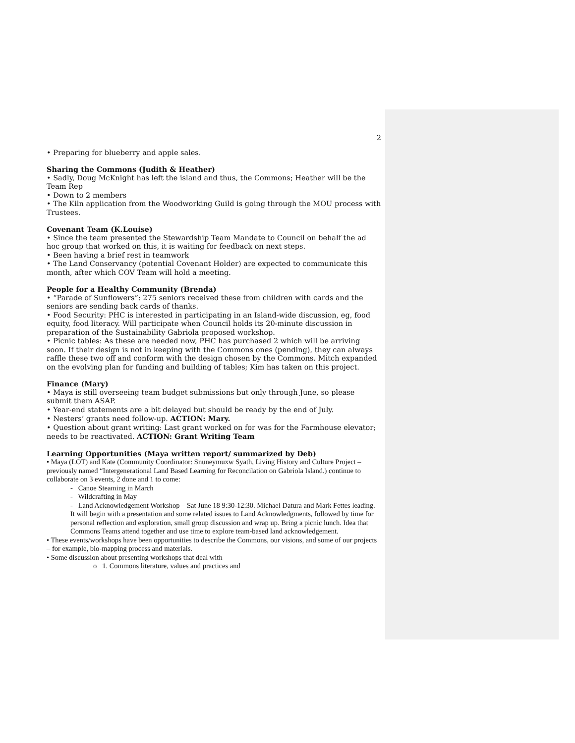2
• Preparing for blueberry and apple sales.
Sharing the Commons (Judith & Heather)
• Sadly, Doug McKnight has left the island and thus, the Commons; Heather will be the Team Rep
• Down to 2 members
• The Kiln application from the Woodworking Guild is going through the MOU process with Trustees.
Covenant Team (K.Louise)
• Since the team presented the Stewardship Team Mandate to Council on behalf the ad hoc group that worked on this, it is waiting for feedback on next steps.
• Been having a brief rest in teamwork
• The Land Conservancy (potential Covenant Holder) are expected to communicate this month, after which COV Team will hold a meeting.
People for a Healthy Community (Brenda)
• “Parade of Sunflowers”: 275 seniors received these from children with cards and the seniors are sending back cards of thanks.
• Food Security: PHC is interested in participating in an Island-wide discussion, eg, food equity, food literacy. Will participate when Council holds its 20-minute discussion in preparation of the Sustainability Gabriola proposed workshop.
• Picnic tables: As these are needed now, PHC has purchased 2 which will be arriving soon. If their design is not in keeping with the Commons ones (pending), they can always raffle these two off and conform with the design chosen by the Commons. Mitch expanded on the evolving plan for funding and building of tables; Kim has taken on this project.
Finance (Mary)
• Maya is still overseeing team budget submissions but only through June, so please submit them ASAP.
• Year-end statements are a bit delayed but should be ready by the end of July.
• Nesters’ grants need follow-up. ACTION: Mary.
• Question about grant writing: Last grant worked on for was for the Farmhouse elevator; needs to be reactivated. ACTION: Grant Writing Team
Learning Opportunities (Maya written report/ summarized by Deb)
• Maya (LOT) and Kate (Community Coordinator: Snuneymuxw Syath, Living History and Culture Project – previously named “Intergenerational Land Based Learning for Reconcilation on Gabriola Island.) continue to collaborate on 3 events, 2 done and 1 to come:
- Canoe Steaming in March
- Wildcrafting in May
- Land Acknowledgement Workshop – Sat June 18 9:30-12:30. Michael Datura and Mark Fettes leading. It will begin with a presentation and some related issues to Land Acknowledgments, followed by time for personal reflection and exploration, small group discussion and wrap up. Bring a picnic lunch. Idea that Commons Teams attend together and use time to explore team-based land acknowledgement.
• These events/workshops have been opportunities to describe the Commons, our visions, and some of our projects – for example, bio-mapping process and materials.
• Some discussion about presenting workshops that deal with
o 1. Commons literature, values and practices and